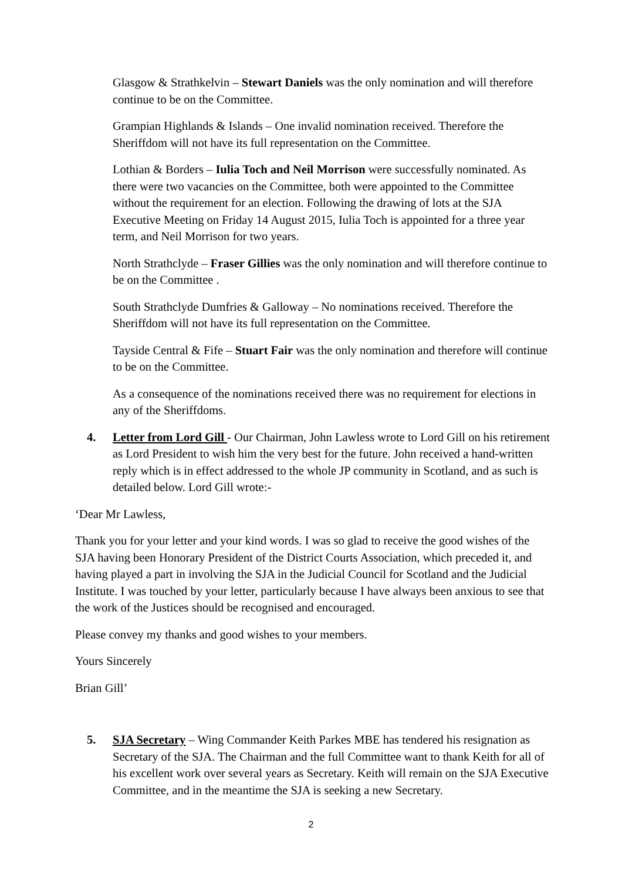Glasgow & Strathkelvin – Stewart Daniels was the only nomination and will therefore continue to be on the Committee.
Grampian Highlands & Islands – One invalid nomination received. Therefore the Sheriffdom will not have its full representation on the Committee.
Lothian & Borders – Iulia Toch and Neil Morrison were successfully nominated. As there were two vacancies on the Committee, both were appointed to the Committee without the requirement for an election. Following the drawing of lots at the SJA Executive Meeting on Friday 14 August 2015, Iulia Toch is appointed for a three year term, and Neil Morrison for two years.
North Strathclyde – Fraser Gillies was the only nomination and will therefore continue to be on the Committee .
South Strathclyde Dumfries & Galloway – No nominations received. Therefore the Sheriffdom will not have its full representation on the Committee.
Tayside Central & Fife – Stuart Fair was the only nomination and therefore will continue to be on the Committee.
As a consequence of the nominations received there was no requirement for elections in any of the Sheriffdoms.
4. Letter from Lord Gill - Our Chairman, John Lawless wrote to Lord Gill on his retirement as Lord President to wish him the very best for the future. John received a hand-written reply which is in effect addressed to the whole JP community in Scotland, and as such is detailed below. Lord Gill wrote:-
‘Dear Mr Lawless,
Thank you for your letter and your kind words. I was so glad to receive the good wishes of the SJA having been Honorary President of the District Courts Association, which preceded it, and having played a part in involving the SJA in the Judicial Council for Scotland and the Judicial Institute. I was touched by your letter, particularly because I have always been anxious to see that the work of the Justices should be recognised and encouraged.
Please convey my thanks and good wishes to your members.
Yours Sincerely
Brian Gill’
5. SJA Secretary – Wing Commander Keith Parkes MBE has tendered his resignation as Secretary of the SJA. The Chairman and the full Committee want to thank Keith for all of his excellent work over several years as Secretary. Keith will remain on the SJA Executive Committee, and in the meantime the SJA is seeking a new Secretary.
2